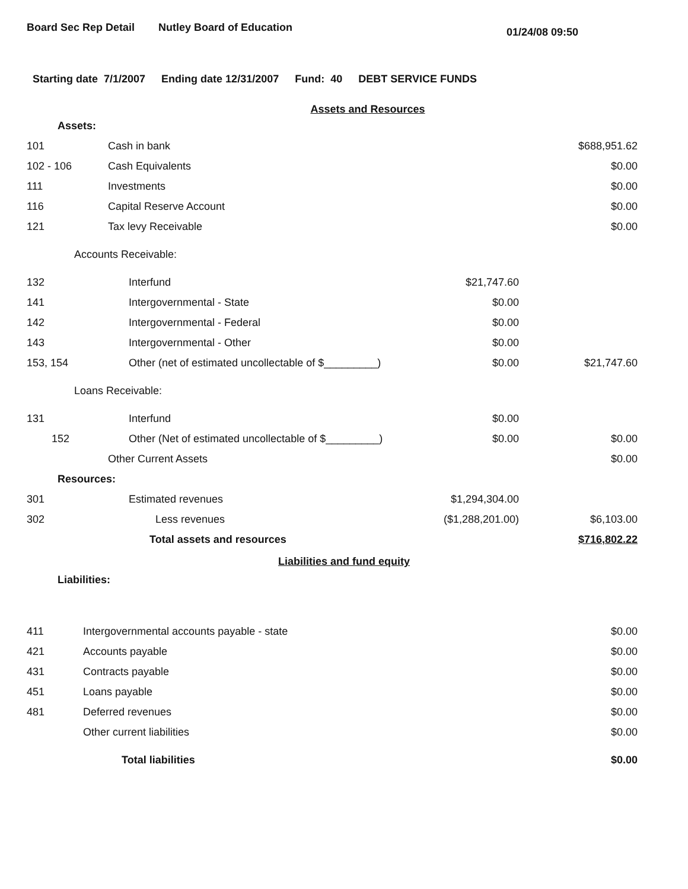Board Sec Rep Detail Nutley Board of Education 01/24/08 09:50
Starting date 7/1/2007 Ending date 12/31/2007 Fund: 40 DEBT SERVICE FUNDS
Assets and Resources
| Assets: | | | |
| 101 | Cash in bank | | $688,951.62 |
| 102 - 106 | Cash Equivalents | | $0.00 |
| 111 | Investments | | $0.00 |
| 116 | Capital Reserve Account | | $0.00 |
| 121 | Tax levy Receivable | | $0.00 |
| Accounts Receivable: | | | |
| 132 | Interfund | $21,747.60 | |
| 141 | Intergovernmental - State | $0.00 | |
| 142 | Intergovernmental - Federal | $0.00 | |
| 143 | Intergovernmental - Other | $0.00 | |
| 153, 154 | Other (net of estimated uncollectable of $_________) | $0.00 | $21,747.60 |
| Loans Receivable: | | | |
| 131 | Interfund | $0.00 | |
| 152 | Other (Net of estimated uncollectable of $_________) | $0.00 | $0.00 |
| | Other Current Assets | | $0.00 |
| Resources: | | | |
| 301 | Estimated revenues | $1,294,304.00 | |
| 302 | Less revenues | ($1,288,201.00) | $6,103.00 |
| | Total assets and resources | | $716,802.22 |
Liabilities and fund equity
| Liabilities: | | | |
| 411 | Intergovernmental accounts payable - state | | $0.00 |
| 421 | Accounts payable | | $0.00 |
| 431 | Contracts payable | | $0.00 |
| 451 | Loans payable | | $0.00 |
| 481 | Deferred revenues | | $0.00 |
| | Other current liabilities | | $0.00 |
| | Total liabilities | | $0.00 |